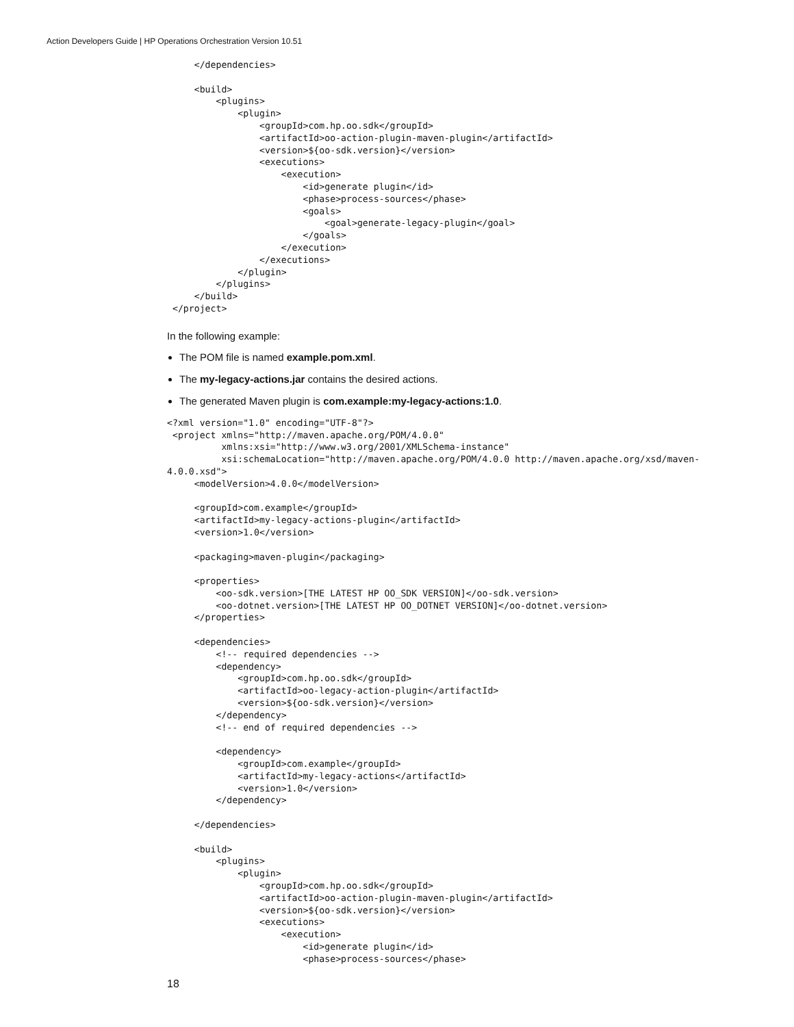Action Developers Guide | HP Operations Orchestration Version 10.51
     </dependencies>

     <build>
         <plugins>
             <plugin>
                 <groupId>com.hp.oo.sdk</groupId>
                 <artifactId>oo-action-plugin-maven-plugin</artifactId>
                 <version>${oo-sdk.version}</version>
                 <executions>
                     <execution>
                         <id>generate plugin</id>
                         <phase>process-sources</phase>
                         <goals>
                             <goal>generate-legacy-plugin</goal>
                         </goals>
                     </execution>
                 </executions>
             </plugin>
         </plugins>
     </build>
 </project>
In the following example:
The POM file is named example.pom.xml.
The my-legacy-actions.jar contains the desired actions.
The generated Maven plugin is com.example:my-legacy-actions:1.0.
<?xml version="1.0" encoding="UTF-8"?>
 <project xmlns="http://maven.apache.org/POM/4.0.0"
          xmlns:xsi="http://www.w3.org/2001/XMLSchema-instance"
          xsi:schemaLocation="http://maven.apache.org/POM/4.0.0 http://maven.apache.org/xsd/maven-
4.0.0.xsd">
     <modelVersion>4.0.0</modelVersion>

     <groupId>com.example</groupId>
     <artifactId>my-legacy-actions-plugin</artifactId>
     <version>1.0</version>

     <packaging>maven-plugin</packaging>

     <properties>
         <oo-sdk.version>[THE LATEST HP OO_SDK VERSION]</oo-sdk.version>
         <oo-dotnet.version>[THE LATEST HP OO_DOTNET VERSION]</oo-dotnet.version>
     </properties>

     <dependencies>
         <!-- required dependencies -->
         <dependency>
             <groupId>com.hp.oo.sdk</groupId>
             <artifactId>oo-legacy-action-plugin</artifactId>
             <version>${oo-sdk.version}</version>
         </dependency>
         <!-- end of required dependencies -->

         <dependency>
             <groupId>com.example</groupId>
             <artifactId>my-legacy-actions</artifactId>
             <version>1.0</version>
         </dependency>

     </dependencies>

     <build>
         <plugins>
             <plugin>
                 <groupId>com.hp.oo.sdk</groupId>
                 <artifactId>oo-action-plugin-maven-plugin</artifactId>
                 <version>${oo-sdk.version}</version>
                 <executions>
                     <execution>
                         <id>generate plugin</id>
                         <phase>process-sources</phase>
18